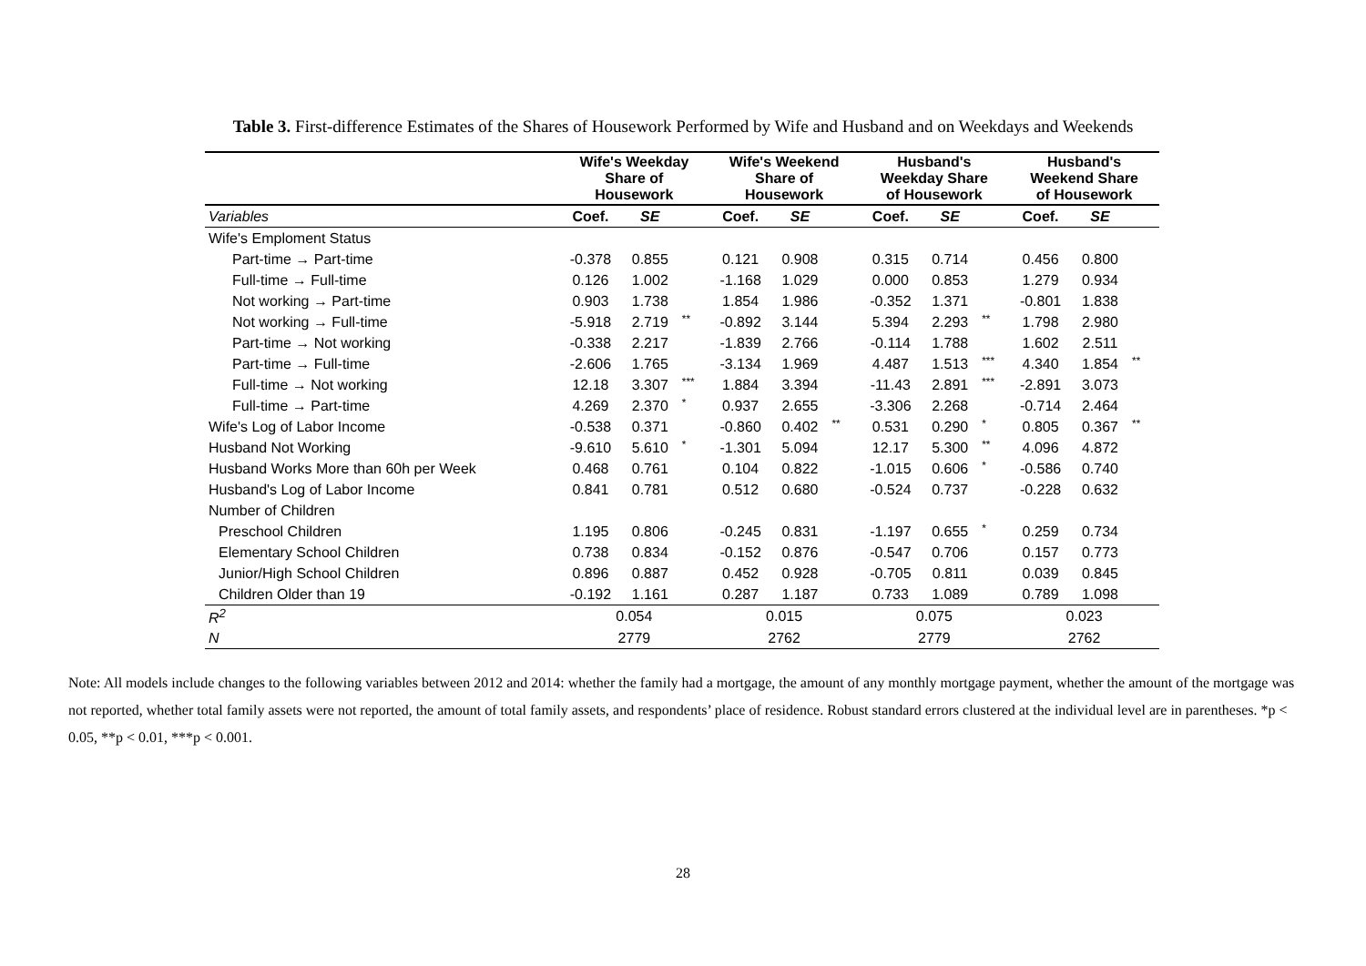Table 3. First-difference Estimates of the Shares of Housework Performed by Wife and Husband and on Weekdays and Weekends
| | Wife's Weekday Share of Housework | | | Wife's Weekend Share of Housework | | | Husband's Weekday Share of Housework | | | Husband's Weekend Share of Housework | | |
| --- | --- | --- | --- | --- | --- | --- | --- | --- | --- | --- | --- | --- |
| Variables | Coef. | SE | | Coef. | SE | | Coef. | SE | | Coef. | SE | |
| Wife's Emploment Status | | | | | | | | | | | | |
| Part-time → Part-time | -0.378 | 0.855 | | 0.121 | 0.908 | | 0.315 | 0.714 | | 0.456 | 0.800 | |
| Full-time → Full-time | 0.126 | 1.002 | | -1.168 | 1.029 | | 0.000 | 0.853 | | 1.279 | 0.934 | |
| Not working → Part-time | 0.903 | 1.738 | | 1.854 | 1.986 | | -0.352 | 1.371 | | -0.801 | 1.838 | |
| Not working → Full-time | -5.918 | 2.719 | ** | -0.892 | 3.144 | | 5.394 | 2.293 | ** | 1.798 | 2.980 | |
| Part-time → Not working | -0.338 | 2.217 | | -1.839 | 2.766 | | -0.114 | 1.788 | | 1.602 | 2.511 | |
| Part-time → Full-time | -2.606 | 1.765 | | -3.134 | 1.969 | | 4.487 | 1.513 | *** | 4.340 | 1.854 | ** |
| Full-time → Not working | 12.18 | 3.307 | *** | 1.884 | 3.394 | | -11.43 | 2.891 | *** | -2.891 | 3.073 | |
| Full-time → Part-time | 4.269 | 2.370 | * | 0.937 | 2.655 | | -3.306 | 2.268 | | -0.714 | 2.464 | |
| Wife's Log of Labor Income | -0.538 | 0.371 | | -0.860 | 0.402 | ** | 0.531 | 0.290 | * | 0.805 | 0.367 | ** |
| Husband Not Working | -9.610 | 5.610 | * | -1.301 | 5.094 | | 12.17 | 5.300 | ** | 4.096 | 4.872 | |
| Husband Works More than 60h per Week | 0.468 | 0.761 | | 0.104 | 0.822 | | -1.015 | 0.606 | * | -0.586 | 0.740 | |
| Husband's Log of Labor Income | 0.841 | 0.781 | | 0.512 | 0.680 | | -0.524 | 0.737 | | -0.228 | 0.632 | |
| Number of Children | | | | | | | | | | | | |
| Preschool Children | 1.195 | 0.806 | | -0.245 | 0.831 | | -1.197 | 0.655 | * | 0.259 | 0.734 | |
| Elementary School Children | 0.738 | 0.834 | | -0.152 | 0.876 | | -0.547 | 0.706 | | 0.157 | 0.773 | |
| Junior/High School Children | 0.896 | 0.887 | | 0.452 | 0.928 | | -0.705 | 0.811 | | 0.039 | 0.845 | |
| Children Older than 19 | -0.192 | 1.161 | | 0.287 | 1.187 | | 0.733 | 1.089 | | 0.789 | 1.098 | |
| R<sup>2</sup> | 0.054 | | | 0.015 | | | 0.075 | | | 0.023 | | |
| N | 2779 | | | 2762 | | | 2779 | | | 2762 | | |
Note: All models include changes to the following variables between 2012 and 2014: whether the family had a mortgage, the amount of any monthly mortgage payment, whether the amount of the mortgage was not reported, whether total family assets were not reported, the amount of total family assets, and respondents’ place of residence. Robust standard errors clustered at the individual level are in parentheses. *p < 0.05, **p < 0.01, ***p < 0.001.
28